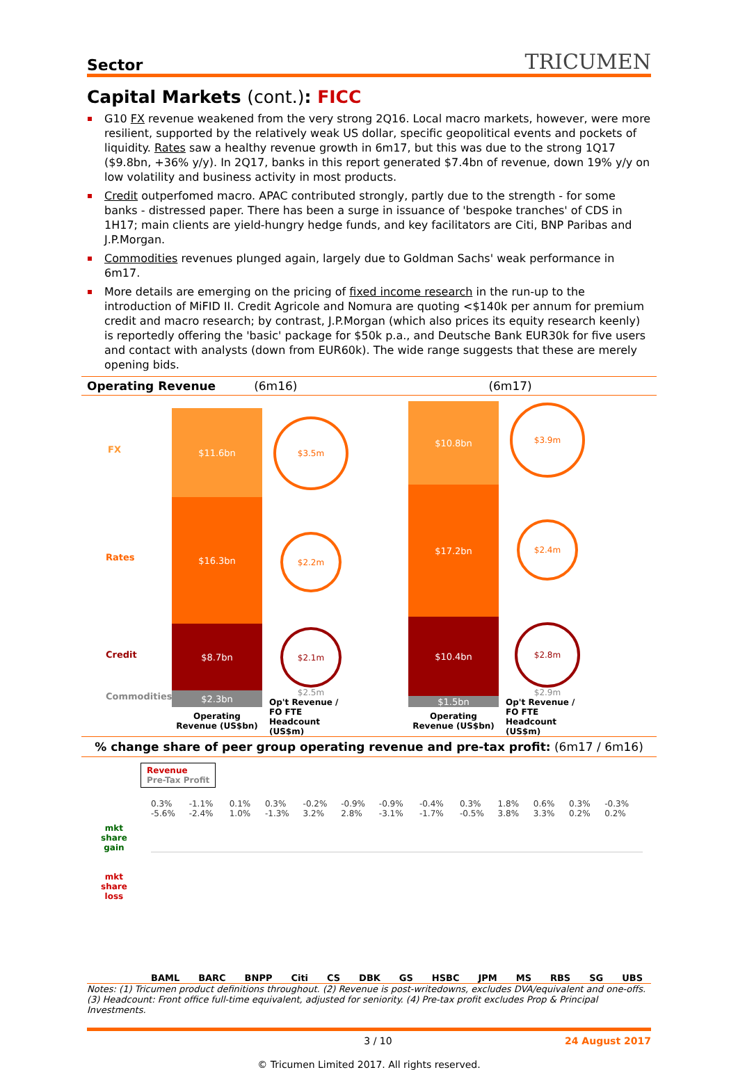Sector TRICUMEN
Capital Markets (cont.): FICC
G10 FX revenue weakened from the very strong 2Q16. Local macro markets, however, were more resilient, supported by the relatively weak US dollar, specific geopolitical events and pockets of liquidity. Rates saw a healthy revenue growth in 6m17, but this was due to the strong 1Q17 ($9.8bn, +36% y/y). In 2Q17, banks in this report generated $7.4bn of revenue, down 19% y/y on low volatility and business activity in most products.
Credit outperfomed macro. APAC contributed strongly, partly due to the strength - for some banks - distressed paper. There has been a surge in issuance of 'bespoke tranches' of CDS in 1H17; main clients are yield-hungry hedge funds, and key facilitators are Citi, BNP Paribas and J.P.Morgan.
Commodities revenues plunged again, largely due to Goldman Sachs' weak performance in 6m17.
More details are emerging on the pricing of fixed income research in the run-up to the introduction of MiFID II. Credit Agricole and Nomura are quoting <$140k per annum for premium credit and macro research; by contrast, J.P.Morgan (which also prices its equity research keenly) is reportedly offering the 'basic' package for $50k p.a., and Deutsche Bank EUR30k for five users and contact with analysts (down from EUR60k). The wide range suggests that these are merely opening bids.
Operating Revenue (6m16) (6m17)
FX
Rates
Credit
Commodities
$11.6bn
$16.3bn
$8.7bn
$2.3bn
Operating Revenue (US$bn)
$3.5m
$2.2m
$2.1m
$2.5m
Op't Revenue / FO FTE Headcount (US$m)
$10.8bn
$17.2bn
$10.4bn
$1.5bn
Operating Revenue (US$bn)
$3.9m
$2.4m
$2.8m
$2.9m
Op't Revenue / FO FTE Headcount (US$m)
% change share of peer group operating revenue and pre-tax profit: (6m17 / 6m16)
Revenue
Pre-Tax Profit
mkt
share
gain
mkt
share
loss
0.3% -5.6% -1.1% -2.4% 0.1% 1.0% 0.3% -1.3% -0.2% 3.2% -0.9% 2.8% -0.9% -3.1% -0.4% -1.7% 0.3% -0.5% 1.8% 3.8% 0.6% 3.3% 0.3% 0.2% -0.3% 0.2%
BAML BARC BNPP Citi CS DBK GS HSBC JPM MS RBS SG UBS
Notes: (1) Tricumen product definitions throughout. (2) Revenue is post-writedowns, excludes DVA/equivalent and one-offs. (3) Headcount: Front office full-time equivalent, adjusted for seniority. (4) Pre-tax profit excludes Prop & Principal Investments.
3 / 10 24 August 2017
© Tricumen Limited 2017. All rights reserved.